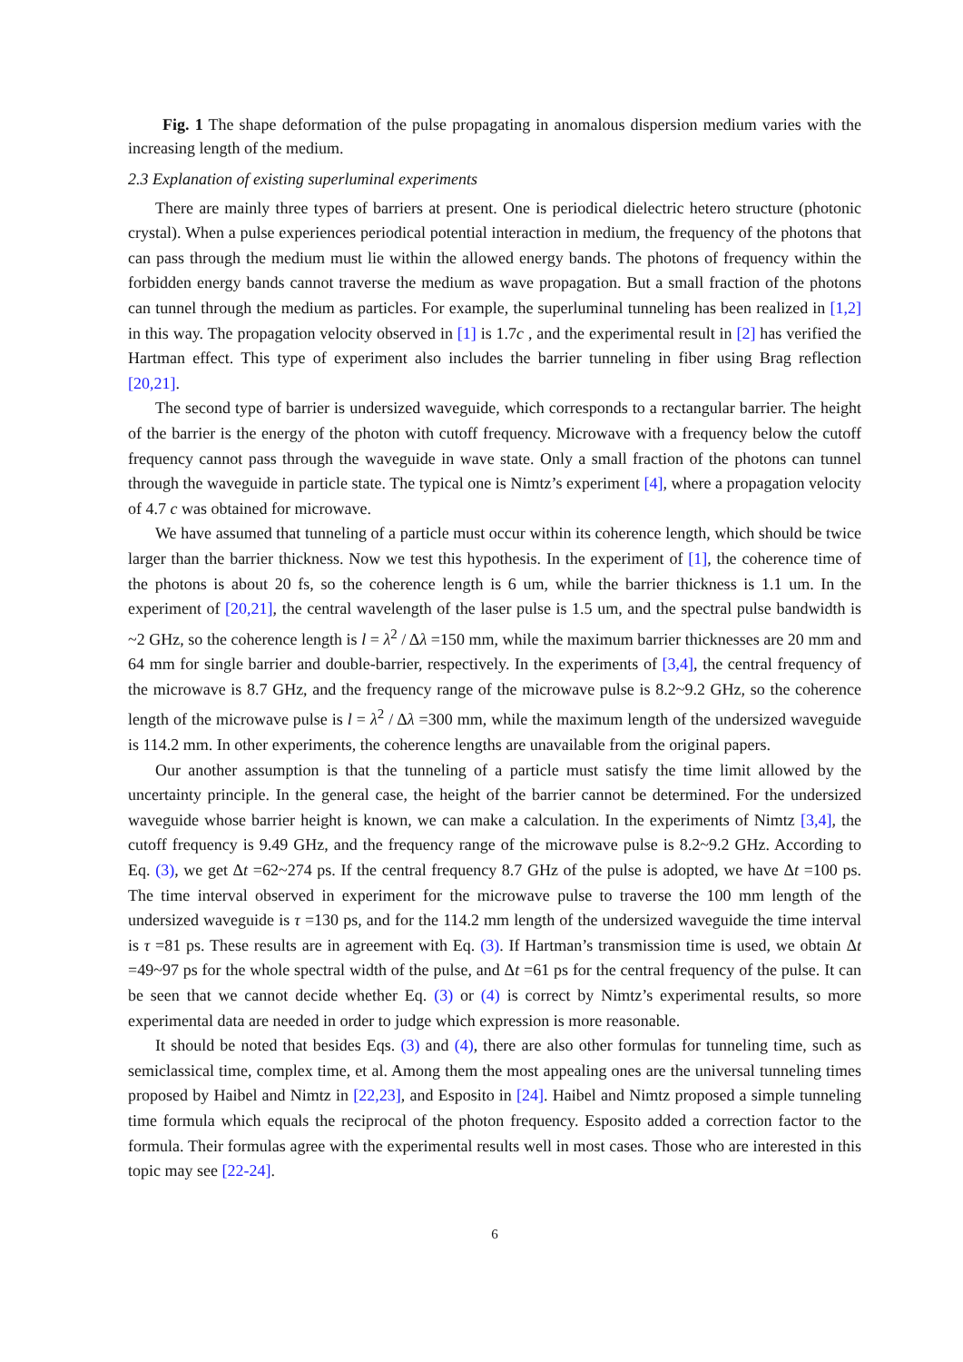Fig. 1 The shape deformation of the pulse propagating in anomalous dispersion medium varies with the increasing length of the medium.
2.3 Explanation of existing superluminal experiments
There are mainly three types of barriers at present. One is periodical dielectric hetero structure (photonic crystal). When a pulse experiences periodical potential interaction in medium, the frequency of the photons that can pass through the medium must lie within the allowed energy bands. The photons of frequency within the forbidden energy bands cannot traverse the medium as wave propagation. But a small fraction of the photons can tunnel through the medium as particles. For example, the superluminal tunneling has been realized in [1,2] in this way. The propagation velocity observed in [1] is 1.7c , and the experimental result in [2] has verified the Hartman effect. This type of experiment also includes the barrier tunneling in fiber using Brag reflection [20,21].
The second type of barrier is undersized waveguide, which corresponds to a rectangular barrier. The height of the barrier is the energy of the photon with cutoff frequency. Microwave with a frequency below the cutoff frequency cannot pass through the waveguide in wave state. Only a small fraction of the photons can tunnel through the waveguide in particle state. The typical one is Nimtz’s experiment [4], where a propagation velocity of 4.7 c was obtained for microwave.
We have assumed that tunneling of a particle must occur within its coherence length, which should be twice larger than the barrier thickness. Now we test this hypothesis. In the experiment of [1], the coherence time of the photons is about 20 fs, so the coherence length is 6 um, while the barrier thickness is 1.1 um. In the experiment of [20,21], the central wavelength of the laser pulse is 1.5 um, and the spectral pulse bandwidth is ~2 GHz, so the coherence length is l = λ<sup>2</sup> / Δλ =150 mm, while the maximum barrier thicknesses are 20 mm and 64 mm for single barrier and double-barrier, respectively. In the experiments of [3,4], the central frequency of the microwave is 8.7 GHz, and the frequency range of the microwave pulse is 8.2~9.2 GHz, so the coherence length of the microwave pulse is l = λ<sup>2</sup> / Δλ =300 mm, while the maximum length of the undersized waveguide is 114.2 mm. In other experiments, the coherence lengths are unavailable from the original papers.
Our another assumption is that the tunneling of a particle must satisfy the time limit allowed by the uncertainty principle. In the general case, the height of the barrier cannot be determined. For the undersized waveguide whose barrier height is known, we can make a calculation. In the experiments of Nimtz [3,4], the cutoff frequency is 9.49 GHz, and the frequency range of the microwave pulse is 8.2~9.2 GHz. According to Eq. (3), we get Δt =62~274 ps. If the central frequency 8.7 GHz of the pulse is adopted, we have Δt =100 ps. The time interval observed in experiment for the microwave pulse to traverse the 100 mm length of the undersized waveguide is τ =130 ps, and for the 114.2 mm length of the undersized waveguide the time interval is τ =81 ps. These results are in agreement with Eq. (3). If Hartman’s transmission time is used, we obtain Δt =49~97 ps for the whole spectral width of the pulse, and Δt =61 ps for the central frequency of the pulse. It can be seen that we cannot decide whether Eq. (3) or (4) is correct by Nimtz’s experimental results, so more experimental data are needed in order to judge which expression is more reasonable.
It should be noted that besides Eqs. (3) and (4), there are also other formulas for tunneling time, such as semiclassical time, complex time, et al. Among them the most appealing ones are the universal tunneling times proposed by Haibel and Nimtz in [22,23], and Esposito in [24]. Haibel and Nimtz proposed a simple tunneling time formula which equals the reciprocal of the photon frequency. Esposito added a correction factor to the formula. Their formulas agree with the experimental results well in most cases. Those who are interested in this topic may see [22-24].
6